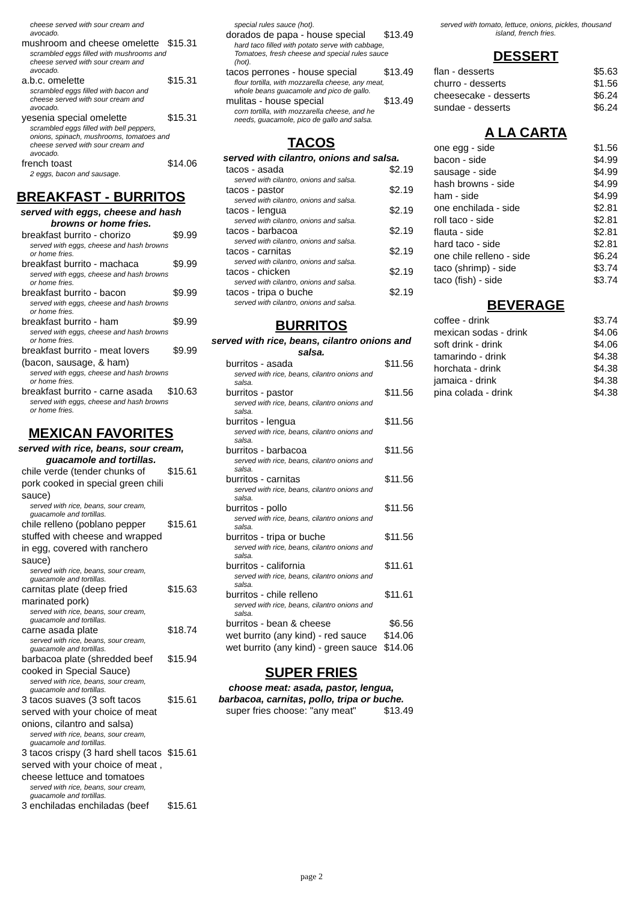cheese served with sour cream and avocado.
mushroom and cheese omelette $15.31
scrambled eggs filled with mushrooms and cheese served with sour cream and avocado.
a.b.c. omelette $15.31
scrambled eggs filled with bacon and cheese served with sour cream and avocado.
yesenia special omelette $15.31
scrambled eggs filled with bell peppers, onions, spinach, mushrooms, tomatoes and cheese served with sour cream and avocado.
french toast $14.06
2 eggs, bacon and sausage.
BREAKFAST - BURRITOS
served with eggs, cheese and hash browns or home fries.
breakfast burrito - chorizo $9.99
served with eggs, cheese and hash browns or home fries.
breakfast burrito - machaca $9.99
served with eggs, cheese and hash browns or home fries.
breakfast burrito - bacon $9.99
served with eggs, cheese and hash browns or home fries.
breakfast burrito - ham $9.99
served with eggs, cheese and hash browns or home fries.
breakfast burrito - meat lovers (bacon, sausage, & ham) $9.99
served with eggs, cheese and hash browns or home fries.
breakfast burrito - carne asada $10.63
served with eggs, cheese and hash browns or home fries.
MEXICAN FAVORITES
served with rice, beans, sour cream, guacamole and tortillas.
chile verde (tender chunks of pork cooked in special green chili sauce) $15.61
served with rice, beans, sour cream, guacamole and tortillas.
chile relleno (poblano pepper stuffed with cheese and wrapped in egg, covered with ranchero sauce) $15.61
served with rice, beans, sour cream, guacamole and tortillas.
carnitas plate (deep fried marinated pork) $15.63
served with rice, beans, sour cream, guacamole and tortillas.
carne asada plate $18.74
served with rice, beans, sour cream, guacamole and tortillas.
barbacoa plate (shredded beef cooked in Special Sauce) $15.94
served with rice, beans, sour cream, guacamole and tortillas.
3 tacos suaves (3 soft tacos served with your choice of meat onions, cilantro and salsa) $15.61
served with rice, beans, sour cream, guacamole and tortillas.
3 tacos crispy (3 hard shell tacos served with your choice of meat , cheese lettuce and tomatoes $15.61
served with rice, beans, sour cream, guacamole and tortillas.
3 enchiladas enchiladas (beef $15.61
special rules sauce (hot).
dorados de papa - house special $13.49
hard taco filled with potato serve with cabbage, Tomatoes, fresh cheese and special rules sauce (hot).
tacos perrones - house special $13.49
flour tortilla, with mozzarella cheese, any meat, whole beans guacamole and pico de gallo.
mulitas - house special $13.49
corn tortilla, with mozzarella cheese, and he needs, guacamole, pico de gallo and salsa.
TACOS
served with cilantro, onions and salsa.
tacos - asada $2.19
served with cilantro, onions and salsa.
tacos - pastor $2.19
served with cilantro, onions and salsa.
tacos - lengua $2.19
served with cilantro, onions and salsa.
tacos - barbacoa $2.19
served with cilantro, onions and salsa.
tacos - carnitas $2.19
served with cilantro, onions and salsa.
tacos - chicken $2.19
served with cilantro, onions and salsa.
tacos - tripa o buche $2.19
served with cilantro, onions and salsa.
BURRITOS
served with rice, beans, cilantro onions and salsa.
burritos - asada $11.56
served with rice, beans, cilantro onions and salsa.
burritos - pastor $11.56
served with rice, beans, cilantro onions and salsa.
burritos - lengua $11.56
served with rice, beans, cilantro onions and salsa.
burritos - barbacoa $11.56
served with rice, beans, cilantro onions and salsa.
burritos - carnitas $11.56
served with rice, beans, cilantro onions and salsa.
burritos - pollo $11.56
served with rice, beans, cilantro onions and salsa.
burritos - tripa or buche $11.56
served with rice, beans, cilantro onions and salsa.
burritos - california $11.61
served with rice, beans, cilantro onions and salsa.
burritos - chile relleno $11.61
served with rice, beans, cilantro onions and salsa.
burritos - bean & cheese $6.56
wet burrito (any kind) - red sauce $14.06
wet burrito (any kind) - green sauce $14.06
SUPER FRIES
choose meat: asada, pastor, lengua, barbacoa, carnitas, pollo, tripa or buche.
super fries choose: "any meat" $13.49
served with tomato, lettuce, onions, pickles, thousand island, french fries.
DESSERT
flan - desserts $5.63
churro - desserts $1.56
cheesecake - desserts $6.24
sundae - desserts $6.24
A LA CARTA
one egg - side $1.56
bacon - side $4.99
sausage - side $4.99
hash browns - side $4.99
ham - side $4.99
one enchilada - side $2.81
roll taco - side $2.81
flauta - side $2.81
hard taco - side $2.81
one chile relleno - side $6.24
taco (shrimp) - side $3.74
taco (fish) - side $3.74
BEVERAGE
coffee - drink $3.74
mexican sodas - drink $4.06
soft drink - drink $4.06
tamarindo - drink $4.38
horchata - drink $4.38
jamaica - drink $4.38
pina colada - drink $4.38
page 2